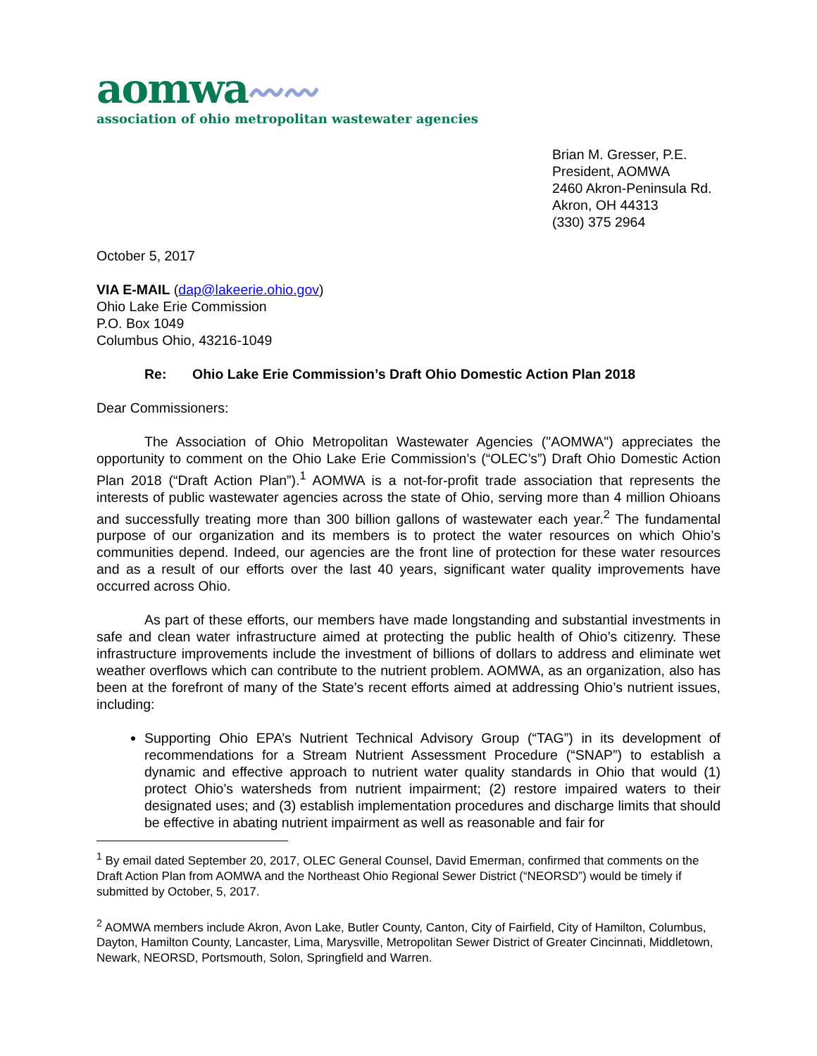aomwa〰〰
association of ohio metropolitan wastewater agencies
Brian M. Gresser, P.E.
President, AOMWA
2460 Akron-Peninsula Rd.
Akron, OH 44313
(330) 375 2964
October 5, 2017
VIA E-MAIL (dap@lakeerie.ohio.gov)
Ohio Lake Erie Commission
P.O. Box 1049
Columbus Ohio, 43216-1049
Re: Ohio Lake Erie Commission’s Draft Ohio Domestic Action Plan 2018
Dear Commissioners:
The Association of Ohio Metropolitan Wastewater Agencies ("AOMWA") appreciates the opportunity to comment on the Ohio Lake Erie Commission’s (“OLEC’s”) Draft Ohio Domestic Action Plan 2018 (“Draft Action Plan”).<sup>1</sup> AOMWA is a not-for-profit trade association that represents the interests of public wastewater agencies across the state of Ohio, serving more than 4 million Ohioans and successfully treating more than 300 billion gallons of wastewater each year.<sup>2</sup> The fundamental purpose of our organization and its members is to protect the water resources on which Ohio’s communities depend. Indeed, our agencies are the front line of protection for these water resources and as a result of our efforts over the last 40 years, significant water quality improvements have occurred across Ohio.
As part of these efforts, our members have made longstanding and substantial investments in safe and clean water infrastructure aimed at protecting the public health of Ohio’s citizenry. These infrastructure improvements include the investment of billions of dollars to address and eliminate wet weather overflows which can contribute to the nutrient problem. AOMWA, as an organization, also has been at the forefront of many of the State’s recent efforts aimed at addressing Ohio’s nutrient issues, including:
Supporting Ohio EPA’s Nutrient Technical Advisory Group (“TAG”) in its development of recommendations for a Stream Nutrient Assessment Procedure (“SNAP”) to establish a dynamic and effective approach to nutrient water quality standards in Ohio that would (1) protect Ohio’s watersheds from nutrient impairment; (2) restore impaired waters to their designated uses; and (3) establish implementation procedures and discharge limits that should be effective in abating nutrient impairment as well as reasonable and fair for
<sup>1</sup> By email dated September 20, 2017, OLEC General Counsel, David Emerman, confirmed that comments on the Draft Action Plan from AOMWA and the Northeast Ohio Regional Sewer District (“NEORSD”) would be timely if submitted by October, 5, 2017.
<sup>2</sup> AOMWA members include Akron, Avon Lake, Butler County, Canton, City of Fairfield, City of Hamilton, Columbus, Dayton, Hamilton County, Lancaster, Lima, Marysville, Metropolitan Sewer District of Greater Cincinnati, Middletown, Newark, NEORSD, Portsmouth, Solon, Springfield and Warren.